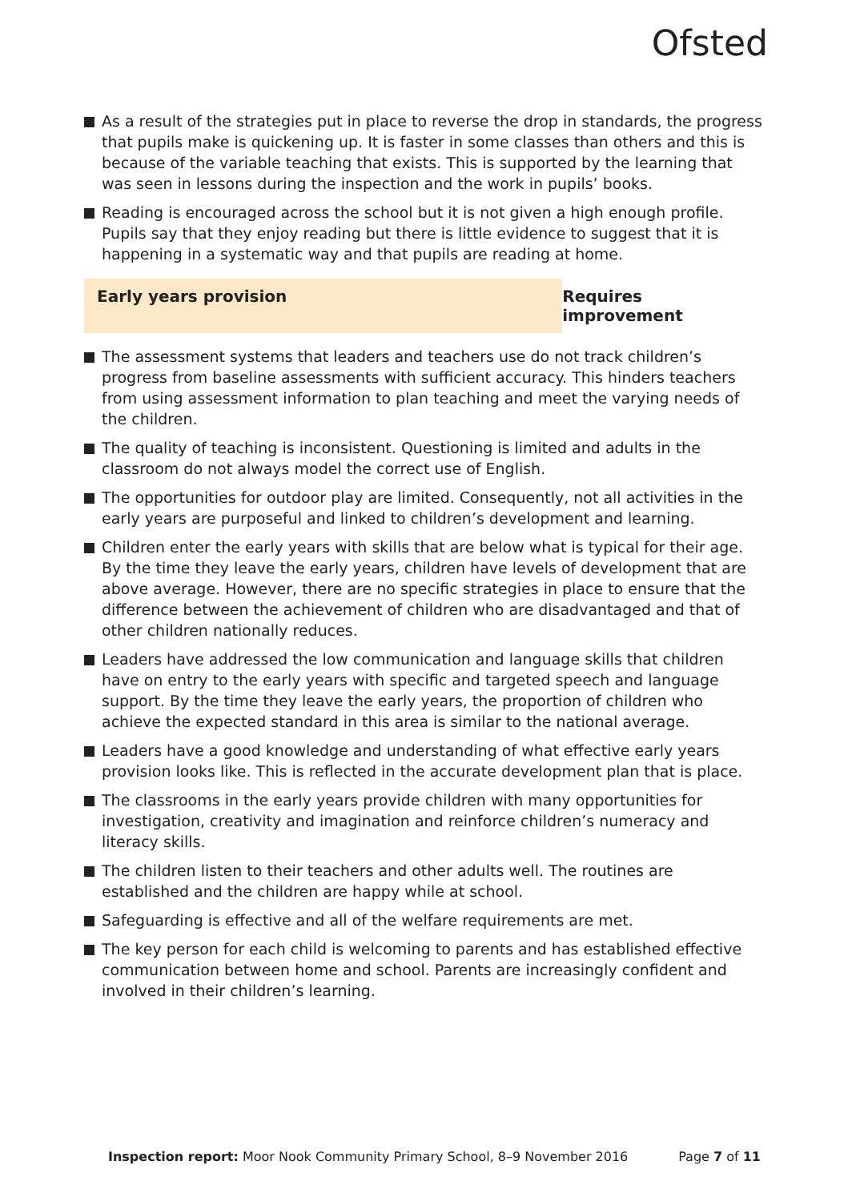Ofsted
As a result of the strategies put in place to reverse the drop in standards, the progress that pupils make is quickening up. It is faster in some classes than others and this is because of the variable teaching that exists. This is supported by the learning that was seen in lessons during the inspection and the work in pupils’ books.
Reading is encouraged across the school but it is not given a high enough profile. Pupils say that they enjoy reading but there is little evidence to suggest that it is happening in a systematic way and that pupils are reading at home.
Early years provision Requires improvement
The assessment systems that leaders and teachers use do not track children’s progress from baseline assessments with sufficient accuracy. This hinders teachers from using assessment information to plan teaching and meet the varying needs of the children.
The quality of teaching is inconsistent. Questioning is limited and adults in the classroom do not always model the correct use of English.
The opportunities for outdoor play are limited. Consequently, not all activities in the early years are purposeful and linked to children’s development and learning.
Children enter the early years with skills that are below what is typical for their age. By the time they leave the early years, children have levels of development that are above average. However, there are no specific strategies in place to ensure that the difference between the achievement of children who are disadvantaged and that of other children nationally reduces.
Leaders have addressed the low communication and language skills that children have on entry to the early years with specific and targeted speech and language support. By the time they leave the early years, the proportion of children who achieve the expected standard in this area is similar to the national average.
Leaders have a good knowledge and understanding of what effective early years provision looks like. This is reflected in the accurate development plan that is place.
The classrooms in the early years provide children with many opportunities for investigation, creativity and imagination and reinforce children’s numeracy and literacy skills.
The children listen to their teachers and other adults well. The routines are established and the children are happy while at school.
Safeguarding is effective and all of the welfare requirements are met.
The key person for each child is welcoming to parents and has established effective communication between home and school. Parents are increasingly confident and involved in their children’s learning.
Inspection report: Moor Nook Community Primary School, 8–9 November 2016 Page 7 of 11